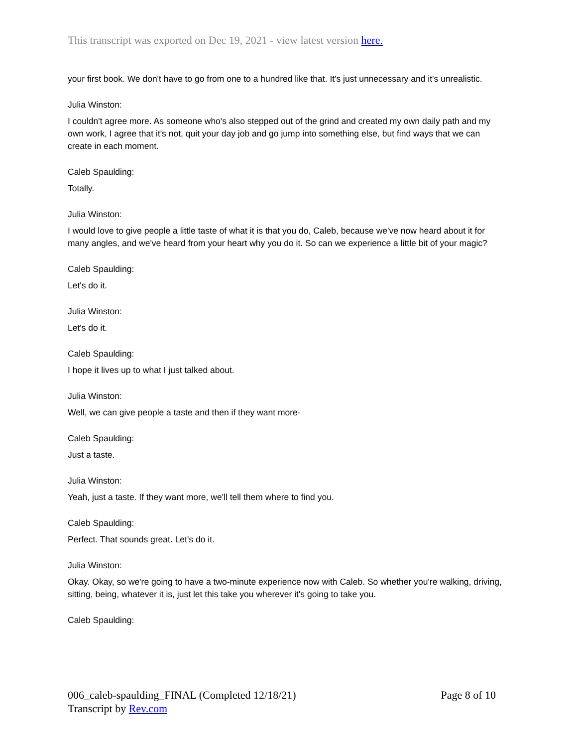This transcript was exported on Dec 19, 2021 - view latest version here.
your first book. We don't have to go from one to a hundred like that. It's just unnecessary and it's unrealistic.
Julia Winston:
I couldn't agree more. As someone who's also stepped out of the grind and created my own daily path and my own work, I agree that it's not, quit your day job and go jump into something else, but find ways that we can create in each moment.
Caleb Spaulding:
Totally.
Julia Winston:
I would love to give people a little taste of what it is that you do, Caleb, because we've now heard about it for many angles, and we've heard from your heart why you do it. So can we experience a little bit of your magic?
Caleb Spaulding:
Let's do it.
Julia Winston:
Let's do it.
Caleb Spaulding:
I hope it lives up to what I just talked about.
Julia Winston:
Well, we can give people a taste and then if they want more-
Caleb Spaulding:
Just a taste.
Julia Winston:
Yeah, just a taste. If they want more, we'll tell them where to find you.
Caleb Spaulding:
Perfect. That sounds great. Let's do it.
Julia Winston:
Okay. Okay, so we're going to have a two-minute experience now with Caleb. So whether you're walking, driving, sitting, being, whatever it is, just let this take you wherever it's going to take you.
Caleb Spaulding:
Page 8 of 10 006_caleb-spaulding_FINAL (Completed 12/18/21)
Transcript by Rev.com